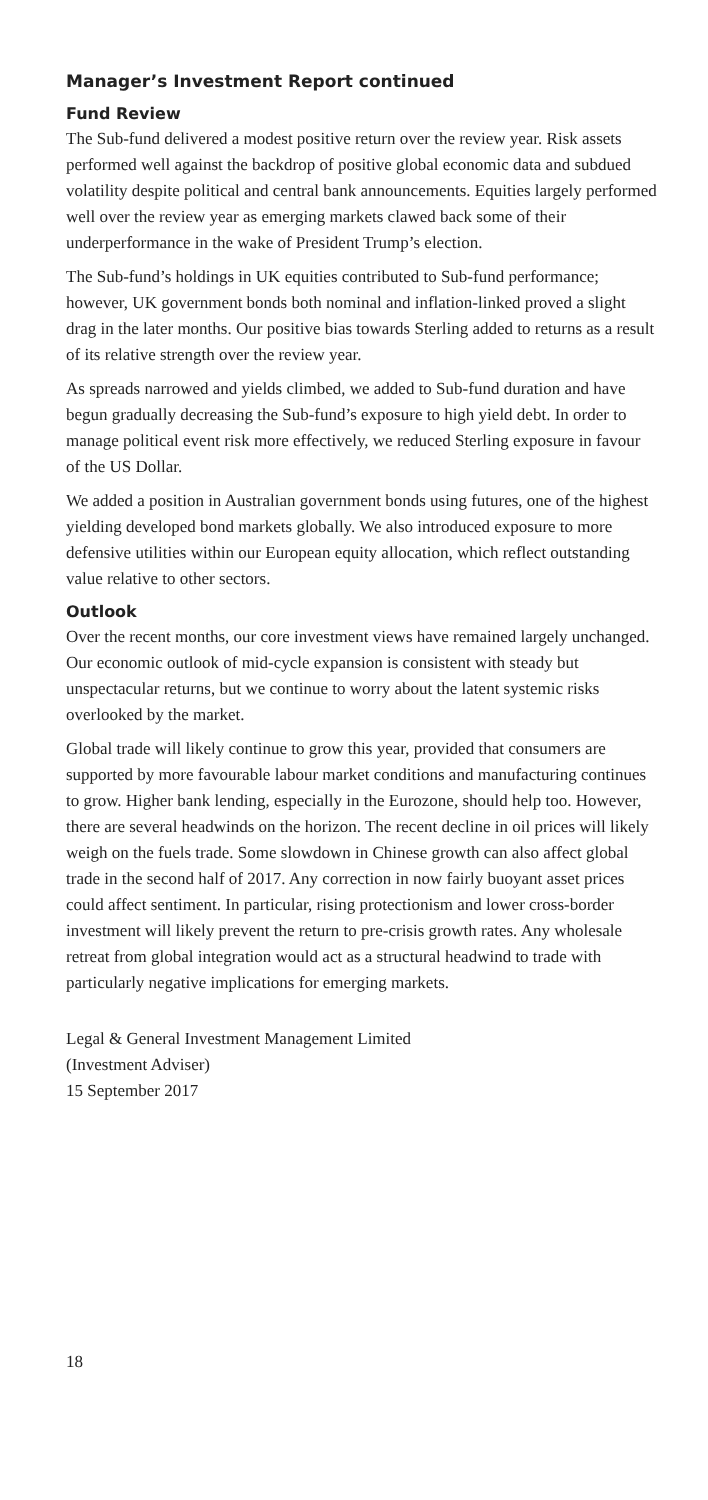Manager’s Investment Report continued
Fund Review
The Sub-fund delivered a modest positive return over the review year. Risk assets performed well against the backdrop of positive global economic data and subdued volatility despite political and central bank announcements. Equities largely performed well over the review year as emerging markets clawed back some of their underperformance in the wake of President Trump’s election.
The Sub-fund’s holdings in UK equities contributed to Sub-fund performance; however, UK government bonds both nominal and inflation-linked proved a slight drag in the later months. Our positive bias towards Sterling added to returns as a result of its relative strength over the review year.
As spreads narrowed and yields climbed, we added to Sub-fund duration and have begun gradually decreasing the Sub-fund’s exposure to high yield debt. In order to manage political event risk more effectively, we reduced Sterling exposure in favour of the US Dollar.
We added a position in Australian government bonds using futures, one of the highest yielding developed bond markets globally. We also introduced exposure to more defensive utilities within our European equity allocation, which reflect outstanding value relative to other sectors.
Outlook
Over the recent months, our core investment views have remained largely unchanged. Our economic outlook of mid-cycle expansion is consistent with steady but unspectacular returns, but we continue to worry about the latent systemic risks overlooked by the market.
Global trade will likely continue to grow this year, provided that consumers are supported by more favourable labour market conditions and manufacturing continues to grow. Higher bank lending, especially in the Eurozone, should help too. However, there are several headwinds on the horizon. The recent decline in oil prices will likely weigh on the fuels trade. Some slowdown in Chinese growth can also affect global trade in the second half of 2017. Any correction in now fairly buoyant asset prices could affect sentiment. In particular, rising protectionism and lower cross-border investment will likely prevent the return to pre-crisis growth rates. Any wholesale retreat from global integration would act as a structural headwind to trade with particularly negative implications for emerging markets.
Legal & General Investment Management Limited
(Investment Adviser)
15 September 2017
18